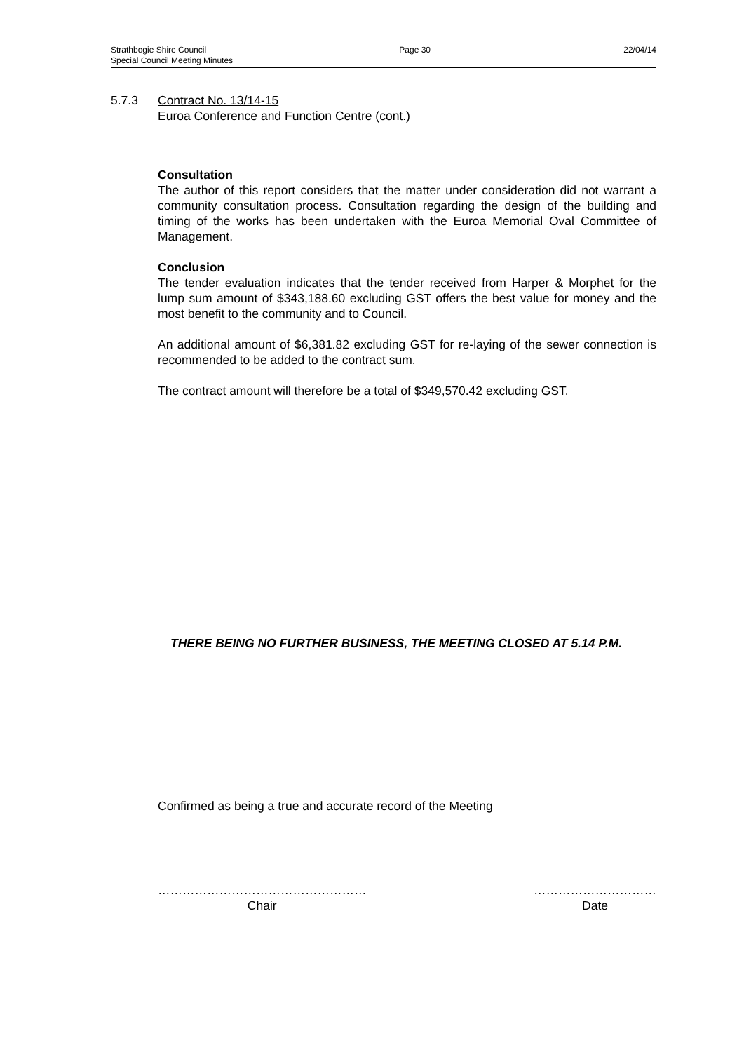Strathbogie Shire Council Page 30 22/04/14
Special Council Meeting Minutes
5.7.3 Contract No. 13/14-15
Euroa Conference and Function Centre (cont.)
Consultation
The author of this report considers that the matter under consideration did not warrant a community consultation process. Consultation regarding the design of the building and timing of the works has been undertaken with the Euroa Memorial Oval Committee of Management.
Conclusion
The tender evaluation indicates that the tender received from Harper & Morphet for the lump sum amount of $343,188.60 excluding GST offers the best value for money and the most benefit to the community and to Council.
An additional amount of $6,381.82 excluding GST for re-laying of the sewer connection is recommended to be added to the contract sum.
The contract amount will therefore be a total of $349,570.42 excluding GST.
THERE BEING NO FURTHER BUSINESS, THE MEETING CLOSED AT 5.14 P.M.
Confirmed as being a true and accurate record of the Meeting
……………………………………………
Chair
…………………………
Date